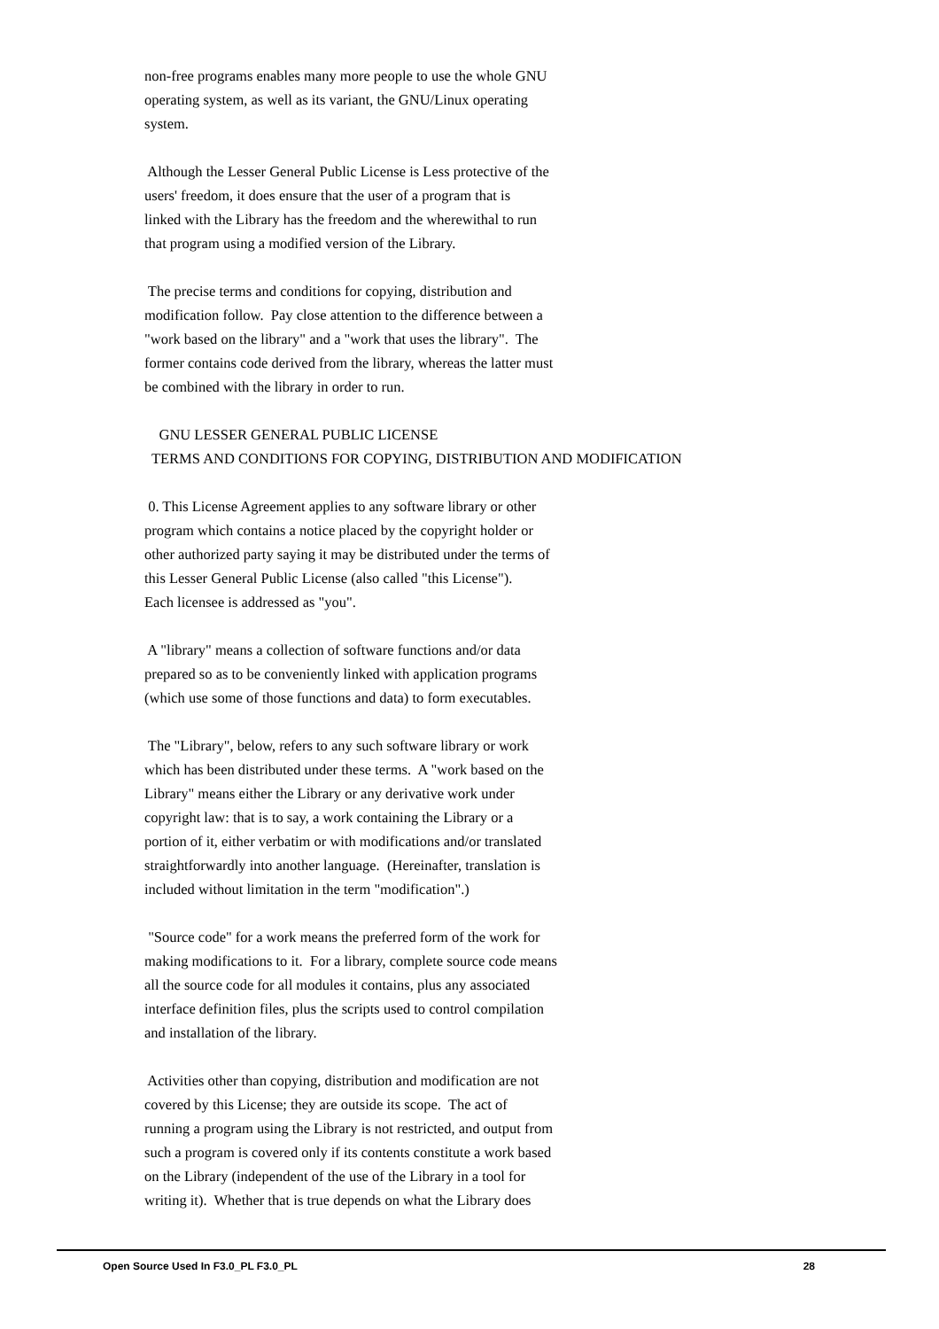non-free programs enables many more people to use the whole GNU operating system, as well as its variant, the GNU/Linux operating system. Although the Lesser General Public License is Less protective of the users' freedom, it does ensure that the user of a program that is linked with the Library has the freedom and the wherewithal to run that program using a modified version of the Library. The precise terms and conditions for copying, distribution and modification follow. Pay close attention to the difference between a "work based on the library" and a "work that uses the library". The former contains code derived from the library, whereas the latter must be combined with the library in order to run. GNU LESSER GENERAL PUBLIC LICENSE TERMS AND CONDITIONS FOR COPYING, DISTRIBUTION AND MODIFICATION 0. This License Agreement applies to any software library or other program which contains a notice placed by the copyright holder or other authorized party saying it may be distributed under the terms of this Lesser General Public License (also called "this License"). Each licensee is addressed as "you". A "library" means a collection of software functions and/or data prepared so as to be conveniently linked with application programs (which use some of those functions and data) to form executables. The "Library", below, refers to any such software library or work which has been distributed under these terms. A "work based on the Library" means either the Library or any derivative work under copyright law: that is to say, a work containing the Library or a portion of it, either verbatim or with modifications and/or translated straightforwardly into another language. (Hereinafter, translation is included without limitation in the term "modification".) "Source code" for a work means the preferred form of the work for making modifications to it. For a library, complete source code means all the source code for all modules it contains, plus any associated interface definition files, plus the scripts used to control compilation and installation of the library. Activities other than copying, distribution and modification are not covered by this License; they are outside its scope. The act of running a program using the Library is not restricted, and output from such a program is covered only if its contents constitute a work based on the Library (independent of the use of the Library in a tool for writing it). Whether that is true depends on what the Library does
Open Source Used In F3.0_PL F3.0_PL 28